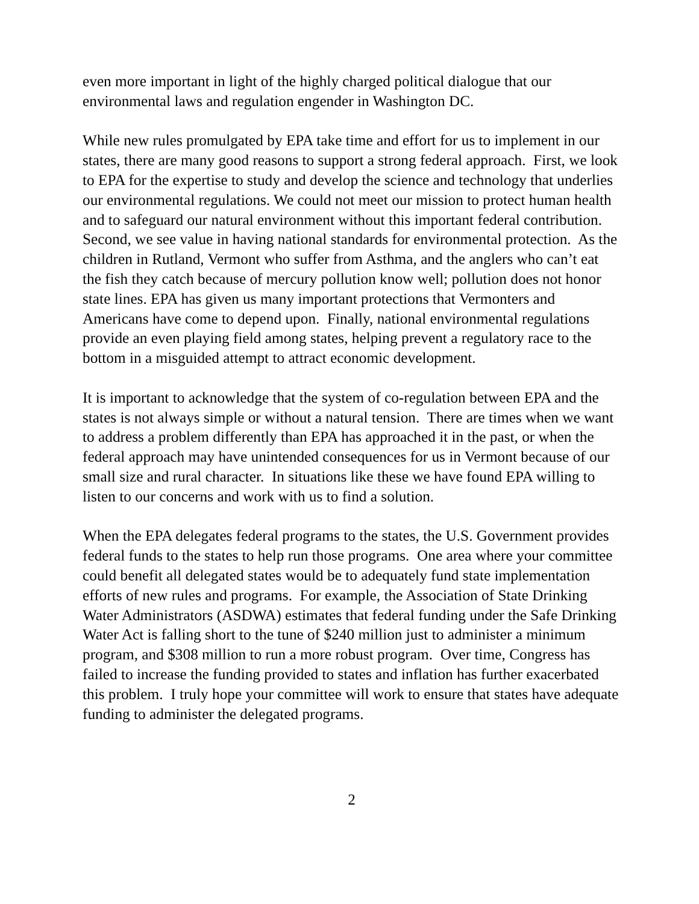even more important in light of the highly charged political dialogue that our environmental laws and regulation engender in Washington DC.
While new rules promulgated by EPA take time and effort for us to implement in our states, there are many good reasons to support a strong federal approach. First, we look to EPA for the expertise to study and develop the science and technology that underlies our environmental regulations. We could not meet our mission to protect human health and to safeguard our natural environment without this important federal contribution. Second, we see value in having national standards for environmental protection. As the children in Rutland, Vermont who suffer from Asthma, and the anglers who can’t eat the fish they catch because of mercury pollution know well; pollution does not honor state lines. EPA has given us many important protections that Vermonters and Americans have come to depend upon. Finally, national environmental regulations provide an even playing field among states, helping prevent a regulatory race to the bottom in a misguided attempt to attract economic development.
It is important to acknowledge that the system of co-regulation between EPA and the states is not always simple or without a natural tension. There are times when we want to address a problem differently than EPA has approached it in the past, or when the federal approach may have unintended consequences for us in Vermont because of our small size and rural character. In situations like these we have found EPA willing to listen to our concerns and work with us to find a solution.
When the EPA delegates federal programs to the states, the U.S. Government provides federal funds to the states to help run those programs. One area where your committee could benefit all delegated states would be to adequately fund state implementation efforts of new rules and programs. For example, the Association of State Drinking Water Administrators (ASDWA) estimates that federal funding under the Safe Drinking Water Act is falling short to the tune of $240 million just to administer a minimum program, and $308 million to run a more robust program. Over time, Congress has failed to increase the funding provided to states and inflation has further exacerbated this problem. I truly hope your committee will work to ensure that states have adequate funding to administer the delegated programs.
2